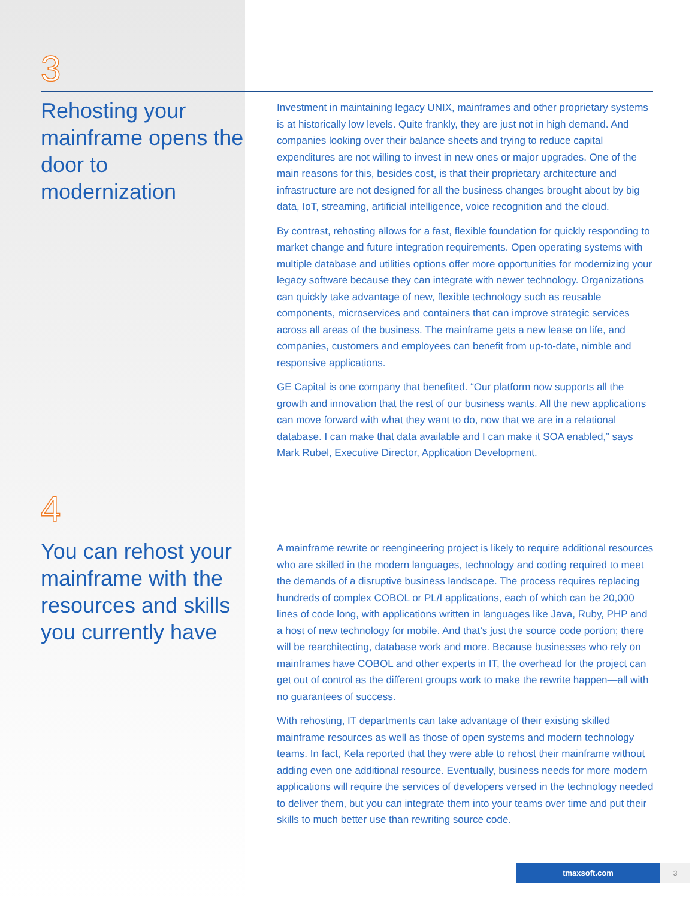3
Rehosting your mainframe opens the door to modernization
Investment in maintaining legacy UNIX, mainframes and other proprietary systems is at historically low levels. Quite frankly, they are just not in high demand. And companies looking over their balance sheets and trying to reduce capital expenditures are not willing to invest in new ones or major upgrades. One of the main reasons for this, besides cost, is that their proprietary architecture and infrastructure are not designed for all the business changes brought about by big data, IoT, streaming, artificial intelligence, voice recognition and the cloud.
By contrast, rehosting allows for a fast, flexible foundation for quickly responding to market change and future integration requirements. Open operating systems with multiple database and utilities options offer more opportunities for modernizing your legacy software because they can integrate with newer technology. Organizations can quickly take advantage of new, flexible technology such as reusable components, microservices and containers that can improve strategic services across all areas of the business. The mainframe gets a new lease on life, and companies, customers and employees can benefit from up-to-date, nimble and responsive applications.
GE Capital is one company that benefited. “Our platform now supports all the growth and innovation that the rest of our business wants. All the new applications can move forward with what they want to do, now that we are in a relational database. I can make that data available and I can make it SOA enabled,” says Mark Rubel, Executive Director, Application Development.
4
You can rehost your mainframe with the resources and skills you currently have
A mainframe rewrite or reengineering project is likely to require additional resources who are skilled in the modern languages, technology and coding required to meet the demands of a disruptive business landscape. The process requires replacing hundreds of complex COBOL or PL/I applications, each of which can be 20,000 lines of code long, with applications written in languages like Java, Ruby, PHP and a host of new technology for mobile. And that’s just the source code portion; there will be rearchitecting, database work and more. Because businesses who rely on mainframes have COBOL and other experts in IT, the overhead for the project can get out of control as the different groups work to make the rewrite happen—all with no guarantees of success.
With rehosting, IT departments can take advantage of their existing skilled mainframe resources as well as those of open systems and modern technology teams. In fact, Kela reported that they were able to rehost their mainframe without adding even one additional resource. Eventually, business needs for more modern applications will require the services of developers versed in the technology needed to deliver them, but you can integrate them into your teams over time and put their skills to much better use than rewriting source code.
tmaxsoft.com 3